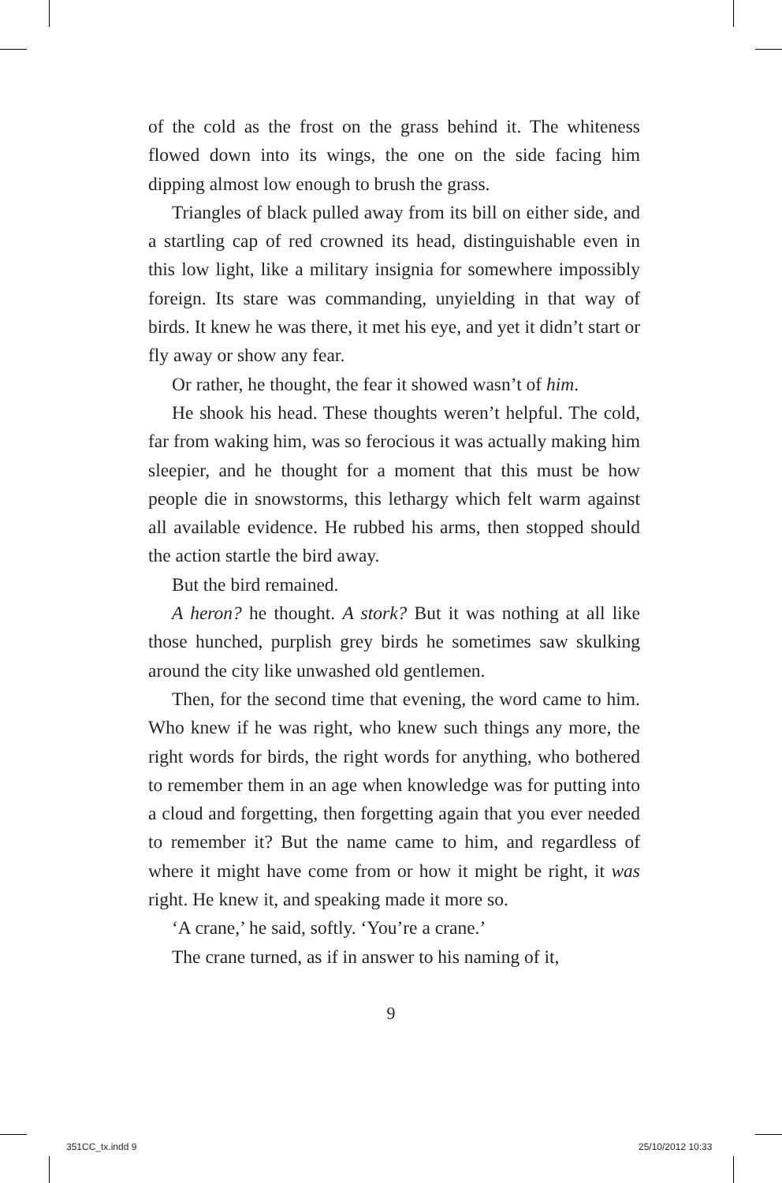of the cold as the frost on the grass behind it. The whiteness flowed down into its wings, the one on the side facing him dipping almost low enough to brush the grass.
Triangles of black pulled away from its bill on either side, and a startling cap of red crowned its head, distinguishable even in this low light, like a military insignia for somewhere impossibly foreign. Its stare was commanding, unyielding in that way of birds. It knew he was there, it met his eye, and yet it didn’t start or fly away or show any fear.
Or rather, he thought, the fear it showed wasn’t of him.
He shook his head. These thoughts weren’t helpful. The cold, far from waking him, was so ferocious it was actually making him sleepier, and he thought for a moment that this must be how people die in snowstorms, this lethargy which felt warm against all available evidence. He rubbed his arms, then stopped should the action startle the bird away.
But the bird remained.
A heron? he thought. A stork? But it was nothing at all like those hunched, purplish grey birds he sometimes saw skulking around the city like unwashed old gentlemen.
Then, for the second time that evening, the word came to him. Who knew if he was right, who knew such things any more, the right words for birds, the right words for anything, who bothered to remember them in an age when knowledge was for putting into a cloud and forgetting, then forgetting again that you ever needed to remember it? But the name came to him, and regardless of where it might have come from or how it might be right, it was right. He knew it, and speaking made it more so.
‘A crane,’ he said, softly. ‘You’re a crane.’
The crane turned, as if in answer to his naming of it,
9
351CC_tx.indd 9 25/10/2012 10:33